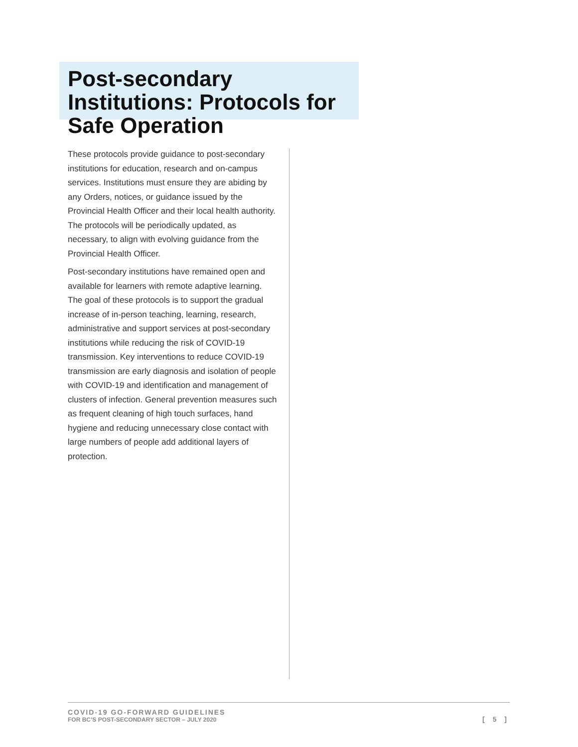Post-secondary Institutions: Protocols for Safe Operation
These protocols provide guidance to post-secondary institutions for education, research and on-campus services. Institutions must ensure they are abiding by any Orders, notices, or guidance issued by the Provincial Health Officer and their local health authority. The protocols will be periodically updated, as necessary, to align with evolving guidance from the Provincial Health Officer.
Post-secondary institutions have remained open and available for learners with remote adaptive learning. The goal of these protocols is to support the gradual increase of in-person teaching, learning, research, administrative and support services at post-secondary institutions while reducing the risk of COVID-19 transmission. Key interventions to reduce COVID-19 transmission are early diagnosis and isolation of people with COVID-19 and identification and management of clusters of infection. General prevention measures such as frequent cleaning of high touch surfaces, hand hygiene and reducing unnecessary close contact with large numbers of people add additional layers of protection.
COVID-19 GO-FORWARD GUIDELINES
FOR BC’S POST-SECONDARY SECTOR – JULY 2020
[ 5 ]